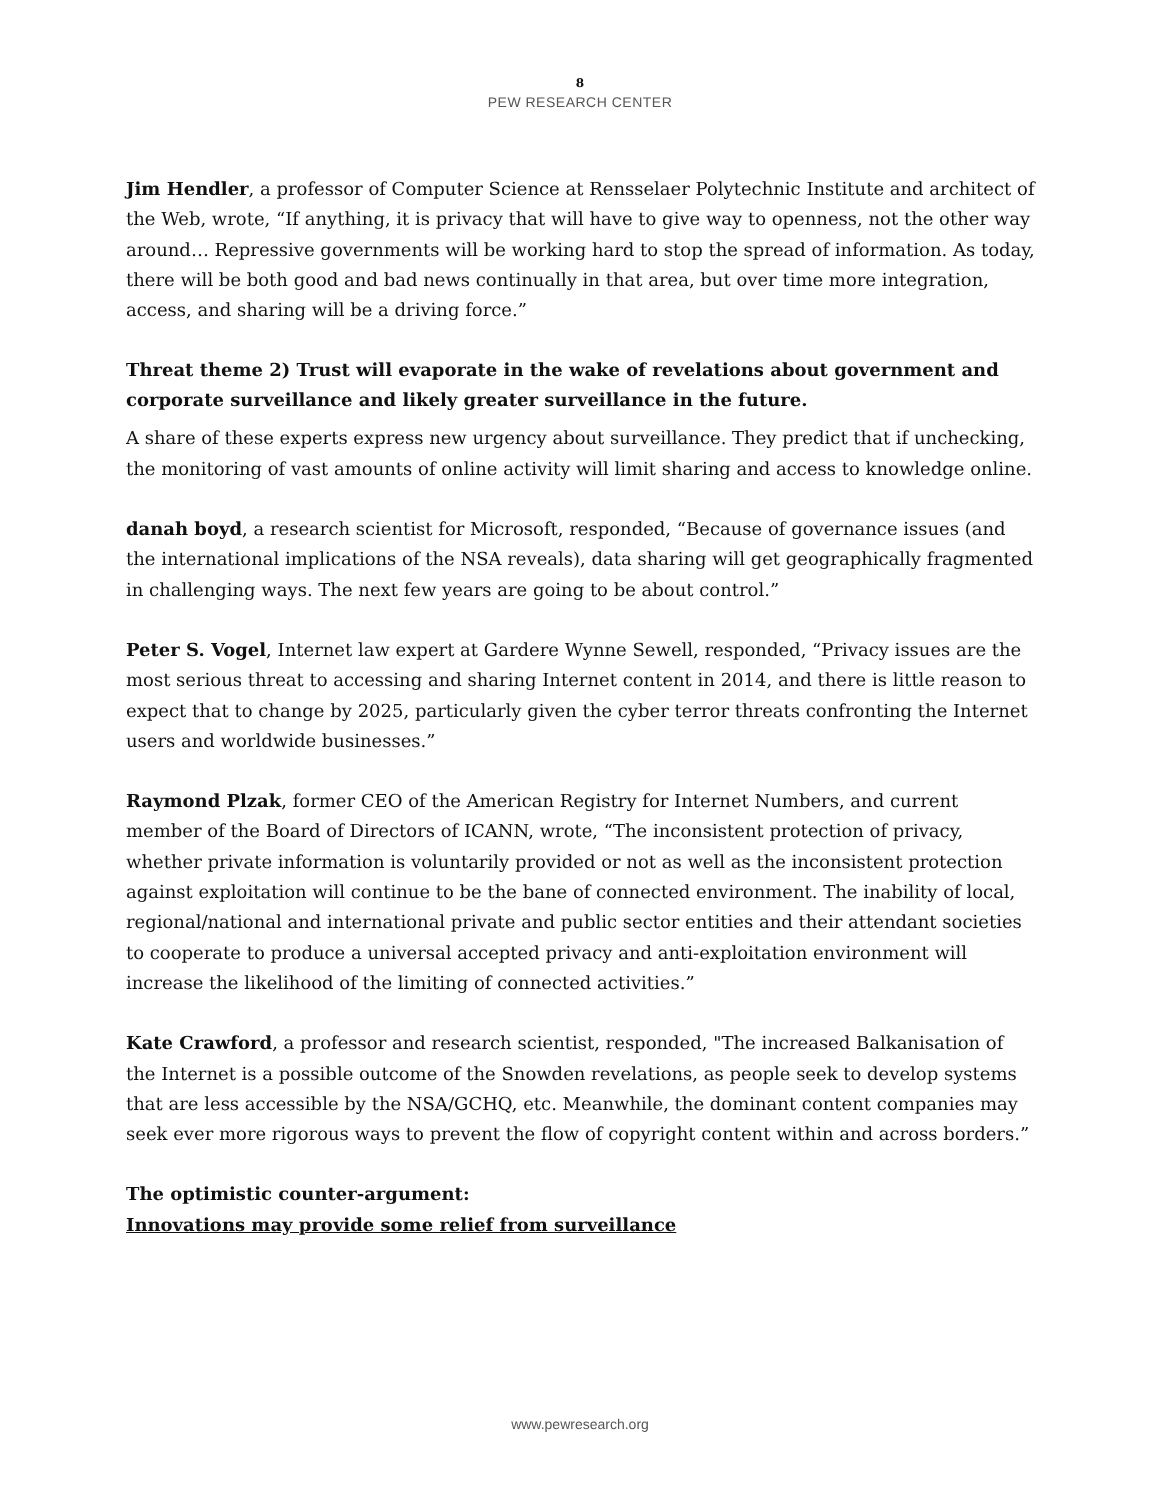8
PEW RESEARCH CENTER
Jim Hendler, a professor of Computer Science at Rensselaer Polytechnic Institute and architect of the Web, wrote, “If anything, it is privacy that will have to give way to openness, not the other way around… Repressive governments will be working hard to stop the spread of information. As today, there will be both good and bad news continually in that area, but over time more integration, access, and sharing will be a driving force.”
Threat theme 2) Trust will evaporate in the wake of revelations about government and corporate surveillance and likely greater surveillance in the future.
A share of these experts express new urgency about surveillance. They predict that if unchecking, the monitoring of vast amounts of online activity will limit sharing and access to knowledge online.
danah boyd, a research scientist for Microsoft, responded, “Because of governance issues (and the international implications of the NSA reveals), data sharing will get geographically fragmented in challenging ways. The next few years are going to be about control.”
Peter S. Vogel, Internet law expert at Gardere Wynne Sewell, responded, “Privacy issues are the most serious threat to accessing and sharing Internet content in 2014, and there is little reason to expect that to change by 2025, particularly given the cyber terror threats confronting the Internet users and worldwide businesses.”
Raymond Plzak, former CEO of the American Registry for Internet Numbers, and current member of the Board of Directors of ICANN, wrote, “The inconsistent protection of privacy, whether private information is voluntarily provided or not as well as the inconsistent protection against exploitation will continue to be the bane of connected environment. The inability of local, regional/national and international private and public sector entities and their attendant societies to cooperate to produce a universal accepted privacy and anti-exploitation environment will increase the likelihood of the limiting of connected activities.”
Kate Crawford, a professor and research scientist, responded, "The increased Balkanisation of the Internet is a possible outcome of the Snowden revelations, as people seek to develop systems that are less accessible by the NSA/GCHQ, etc. Meanwhile, the dominant content companies may seek ever more rigorous ways to prevent the flow of copyright content within and across borders.”
The optimistic counter-argument:
Innovations may provide some relief from surveillance
www.pewresearch.org